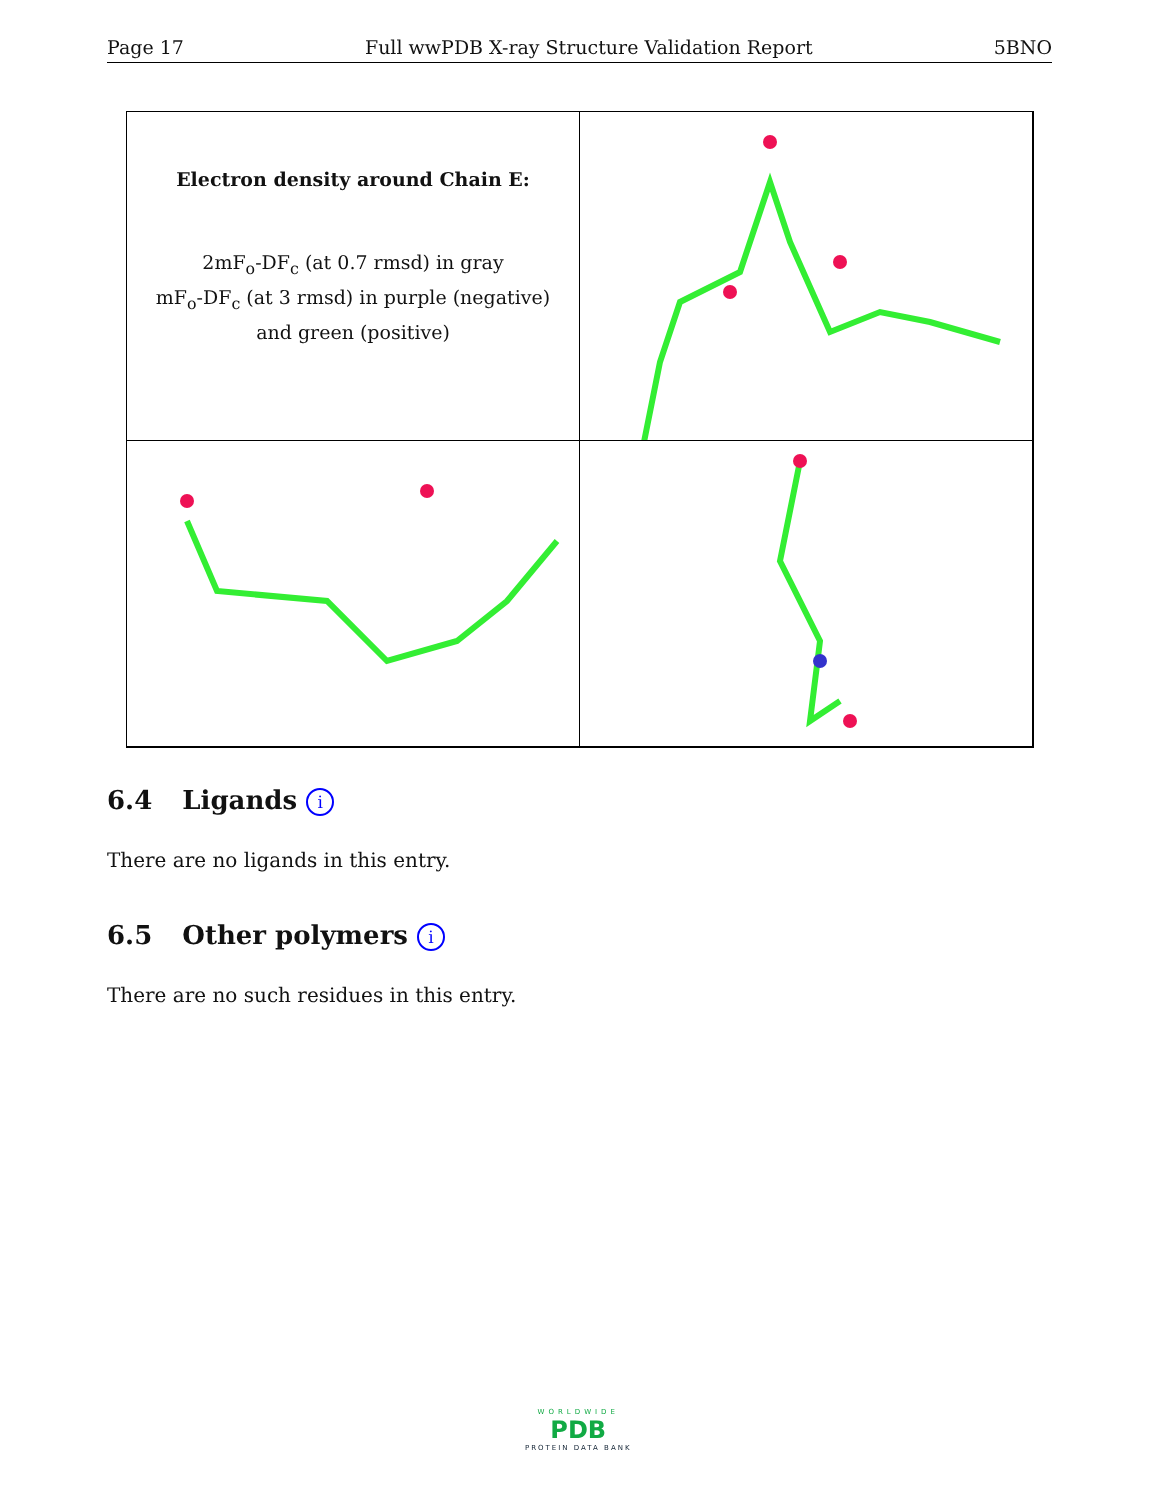Page 17 Full wwPDB X-ray Structure Validation Report 5BNO
Electron density around Chain E:
2mF<sub>o</sub>-DF<sub>c</sub> (at 0.7 rmsd) in gray
mF<sub>o</sub>-DF<sub>c</sub> (at 3 rmsd) in purple (negative)
and green (positive)
6.4 Ligands i
There are no ligands in this entry.
6.5 Other polymers i
There are no such residues in this entry.
WORLDWIDE
PDB
PROTEIN DATA BANK